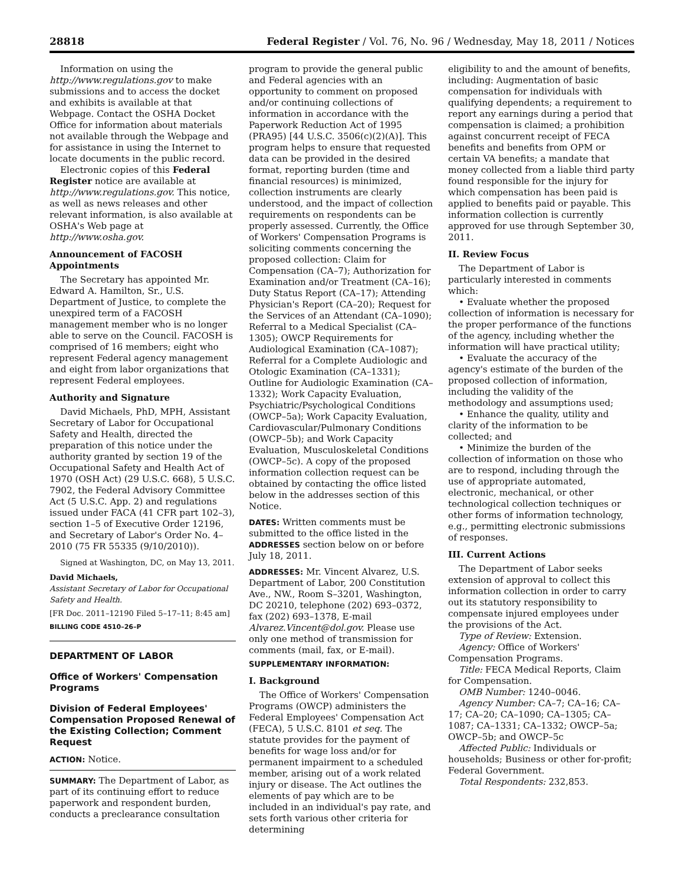28818 Federal Register / Vol. 76, No. 96 / Wednesday, May 18, 2011 / Notices
Information on using the http://www.regulations.gov to make submissions and to access the docket and exhibits is available at that Webpage. Contact the OSHA Docket Office for information about materials not available through the Webpage and for assistance in using the Internet to locate documents in the public record.
Electronic copies of this Federal Register notice are available at http://www.regulations.gov. This notice, as well as news releases and other relevant information, is also available at OSHA's Web page at http://www.osha.gov.
Announcement of FACOSH Appointments
The Secretary has appointed Mr. Edward A. Hamilton, Sr., U.S. Department of Justice, to complete the unexpired term of a FACOSH management member who is no longer able to serve on the Council. FACOSH is comprised of 16 members; eight who represent Federal agency management and eight from labor organizations that represent Federal employees.
Authority and Signature
David Michaels, PhD, MPH, Assistant Secretary of Labor for Occupational Safety and Health, directed the preparation of this notice under the authority granted by section 19 of the Occupational Safety and Health Act of 1970 (OSH Act) (29 U.S.C. 668), 5 U.S.C. 7902, the Federal Advisory Committee Act (5 U.S.C. App. 2) and regulations issued under FACA (41 CFR part 102–3), section 1–5 of Executive Order 12196, and Secretary of Labor's Order No. 4–2010 (75 FR 55335 (9/10/2010)).
Signed at Washington, DC, on May 13, 2011.
David Michaels,
Assistant Secretary of Labor for Occupational Safety and Health.
[FR Doc. 2011–12190 Filed 5–17–11; 8:45 am]
BILLING CODE 4510–26–P
DEPARTMENT OF LABOR
Office of Workers' Compensation Programs
Division of Federal Employees' Compensation Proposed Renewal of the Existing Collection; Comment Request
ACTION: Notice.
SUMMARY: The Department of Labor, as part of its continuing effort to reduce paperwork and respondent burden, conducts a preclearance consultation
program to provide the general public and Federal agencies with an opportunity to comment on proposed and/or continuing collections of information in accordance with the Paperwork Reduction Act of 1995 (PRA95) [44 U.S.C. 3506(c)(2)(A)]. This program helps to ensure that requested data can be provided in the desired format, reporting burden (time and financial resources) is minimized, collection instruments are clearly understood, and the impact of collection requirements on respondents can be properly assessed. Currently, the Office of Workers' Compensation Programs is soliciting comments concerning the proposed collection: Claim for Compensation (CA–7); Authorization for Examination and/or Treatment (CA–16); Duty Status Report (CA–17); Attending Physician's Report (CA–20); Request for the Services of an Attendant (CA–1090); Referral to a Medical Specialist (CA–1305); OWCP Requirements for Audiological Examination (CA–1087); Referral for a Complete Audiologic and Otologic Examination (CA–1331); Outline for Audiologic Examination (CA–1332); Work Capacity Evaluation, Psychiatric/Psychological Conditions (OWCP–5a); Work Capacity Evaluation, Cardiovascular/Pulmonary Conditions (OWCP–5b); and Work Capacity Evaluation, Musculoskeletal Conditions (OWCP–5c). A copy of the proposed information collection request can be obtained by contacting the office listed below in the addresses section of this Notice.
DATES: Written comments must be submitted to the office listed in the ADDRESSES section below on or before July 18, 2011.
ADDRESSES: Mr. Vincent Alvarez, U.S. Department of Labor, 200 Constitution Ave., NW., Room S–3201, Washington, DC 20210, telephone (202) 693–0372, fax (202) 693–1378, E-mail Alvarez.Vincent@dol.gov. Please use only one method of transmission for comments (mail, fax, or E-mail).
SUPPLEMENTARY INFORMATION:
I. Background
The Office of Workers' Compensation Programs (OWCP) administers the Federal Employees' Compensation Act (FECA), 5 U.S.C. 8101 et seq. The statute provides for the payment of benefits for wage loss and/or for permanent impairment to a scheduled member, arising out of a work related injury or disease. The Act outlines the elements of pay which are to be included in an individual's pay rate, and sets forth various other criteria for determining
eligibility to and the amount of benefits, including: Augmentation of basic compensation for individuals with qualifying dependents; a requirement to report any earnings during a period that compensation is claimed; a prohibition against concurrent receipt of FECA benefits and benefits from OPM or certain VA benefits; a mandate that money collected from a liable third party found responsible for the injury for which compensation has been paid is applied to benefits paid or payable. This information collection is currently approved for use through September 30, 2011.
II. Review Focus
The Department of Labor is particularly interested in comments which:
• Evaluate whether the proposed collection of information is necessary for the proper performance of the functions of the agency, including whether the information will have practical utility;
• Evaluate the accuracy of the agency's estimate of the burden of the proposed collection of information, including the validity of the methodology and assumptions used;
• Enhance the quality, utility and clarity of the information to be collected; and
• Minimize the burden of the collection of information on those who are to respond, including through the use of appropriate automated, electronic, mechanical, or other technological collection techniques or other forms of information technology, e.g., permitting electronic submissions of responses.
III. Current Actions
The Department of Labor seeks extension of approval to collect this information collection in order to carry out its statutory responsibility to compensate injured employees under the provisions of the Act.
Type of Review: Extension.
Agency: Office of Workers' Compensation Programs.
Title: FECA Medical Reports, Claim for Compensation.
OMB Number: 1240–0046.
Agency Number: CA–7; CA–16; CA–17; CA–20; CA–1090; CA–1305; CA–1087; CA–1331; CA–1332; OWCP–5a; OWCP–5b; and OWCP–5c
Affected Public: Individuals or households; Business or other for-profit; Federal Government.
Total Respondents: 232,853.